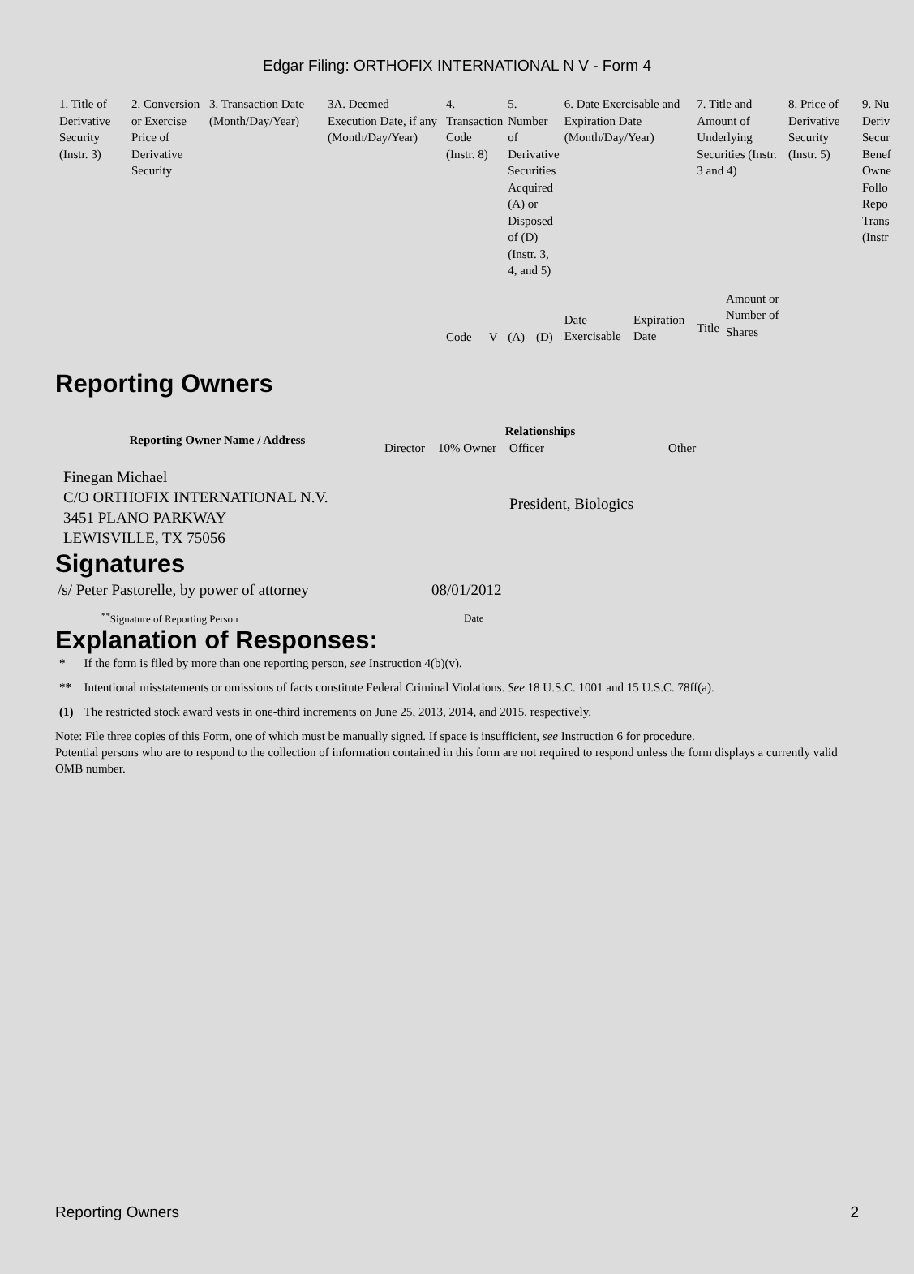Edgar Filing: ORTHOFIX INTERNATIONAL N V - Form 4
| 1. Title of Derivative Security (Instr. 3) | 2. Conversion or Exercise Price of Derivative Security | 3. Transaction Date (Month/Day/Year) | 3A. Deemed Execution Date, if any (Month/Day/Year) | 4. Transaction Code (Instr. 8) | | 5. Number of Derivative Securities Acquired (A) or Disposed of (D) (Instr. 3, 4, and 5) | | 6. Date Exercisable and Expiration Date (Month/Day/Year) | | 7. Title and Amount of Underlying Securities (Instr. 3 and 4) | | 8. Price of Derivative Security (Instr. 5) | 9. Nu Deriv Secur Benef Owne Follo Repo Trans (Instr |
| | | | | | | | | Date Exercisable | Expiration Date | Title | Amount or Number of Shares | | |
| | | | | Code | V | (A) | (D) | | | | | | |
Reporting Owners
| Reporting Owner Name / Address | Relationships | | | |
| --- | --- | --- | --- | --- |
| | Director | 10% Owner | Officer | Other |
| Finegan Michael C/O ORTHOFIX INTERNATIONAL N.V. 3451 PLANO PARKWAY LEWISVILLE, TX 75056 | | | President, Biologics | |
Signatures
| /s/ Peter Pastorelle, by power of attorney | 08/01/2012 |
| <sup>**</sup> Signature of Reporting Person | Date |
Explanation of Responses:
| * | If the form is filed by more than one reporting person, see Instruction 4(b)(v). |
| ** | Intentional misstatements or omissions of facts constitute Federal Criminal Violations. See 18 U.S.C. 1001 and 15 U.S.C. 78ff(a). |
| (1) | The restricted stock award vests in one-third increments on June 25, 2013, 2014, and 2015, respectively. |
Note: File three copies of this Form, one of which must be manually signed. If space is insufficient, see Instruction 6 for procedure.
Potential persons who are to respond to the collection of information contained in this form are not required to respond unless the form displays a currently valid OMB number.
Reporting Owners 2